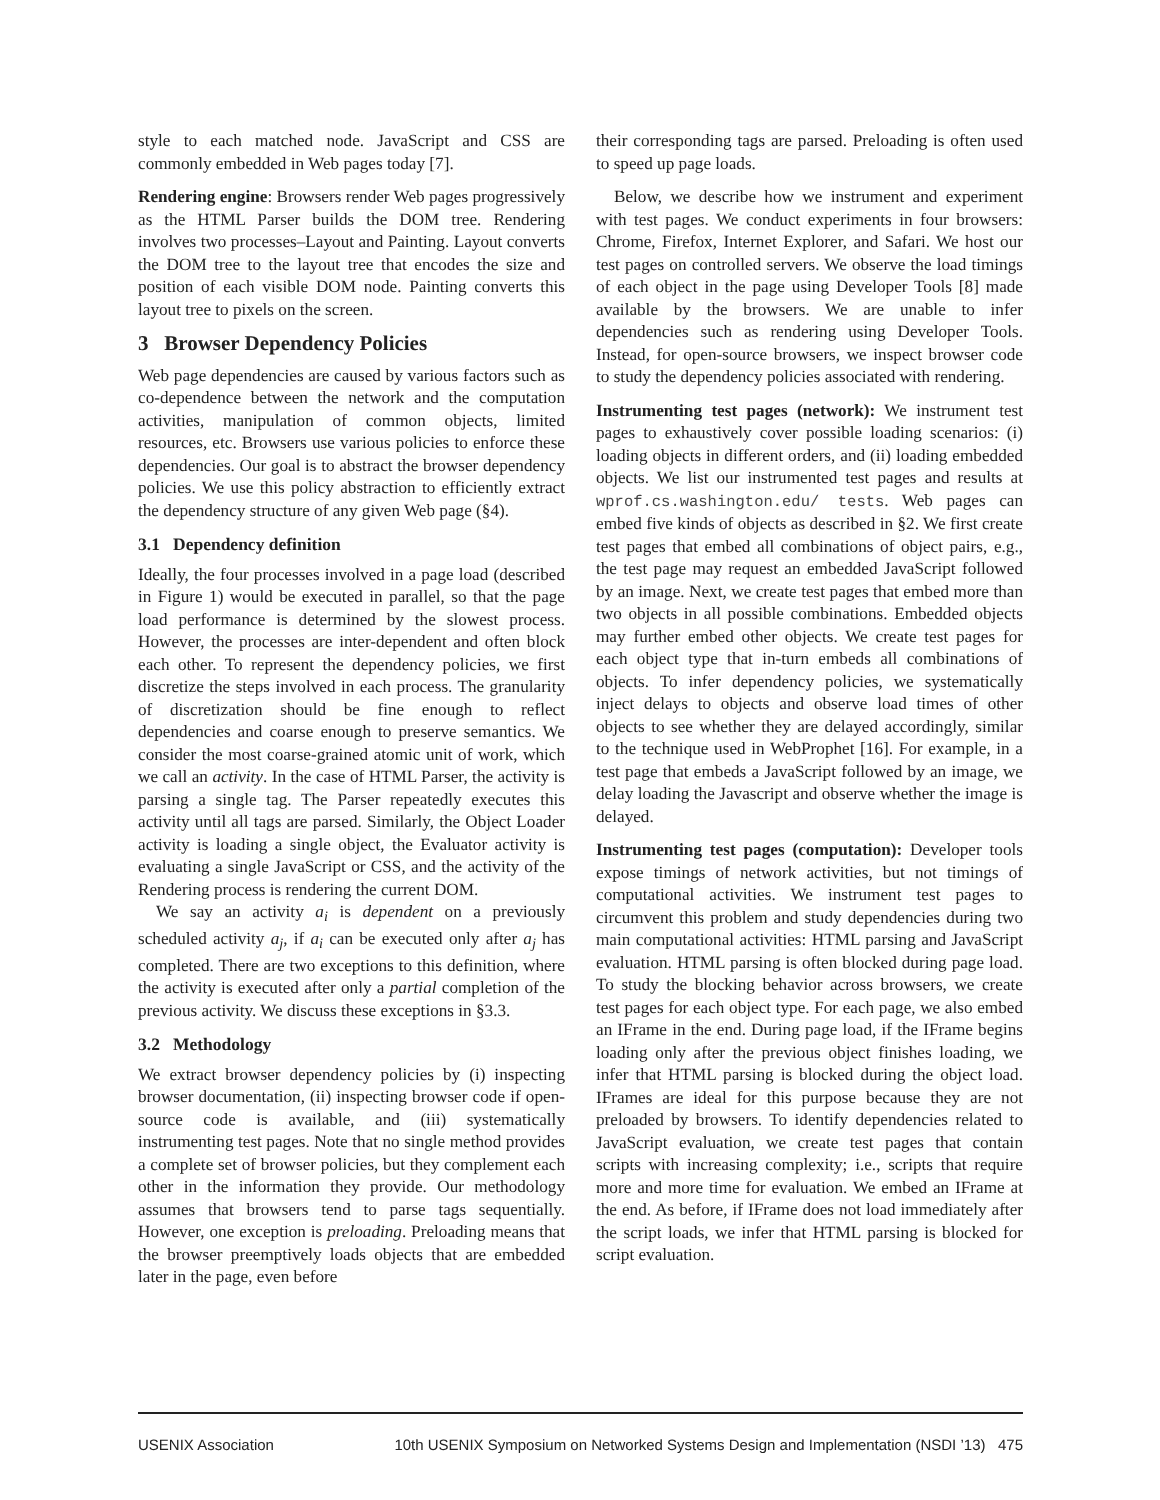style to each matched node. JavaScript and CSS are commonly embedded in Web pages today [7].
Rendering engine: Browsers render Web pages progressively as the HTML Parser builds the DOM tree. Rendering involves two processes–Layout and Painting. Layout converts the DOM tree to the layout tree that encodes the size and position of each visible DOM node. Painting converts this layout tree to pixels on the screen.
3 Browser Dependency Policies
Web page dependencies are caused by various factors such as co-dependence between the network and the computation activities, manipulation of common objects, limited resources, etc. Browsers use various policies to enforce these dependencies. Our goal is to abstract the browser dependency policies. We use this policy abstraction to efficiently extract the dependency structure of any given Web page (§4).
3.1 Dependency definition
Ideally, the four processes involved in a page load (described in Figure 1) would be executed in parallel, so that the page load performance is determined by the slowest process. However, the processes are inter-dependent and often block each other. To represent the dependency policies, we first discretize the steps involved in each process. The granularity of discretization should be fine enough to reflect dependencies and coarse enough to preserve semantics. We consider the most coarse-grained atomic unit of work, which we call an activity. In the case of HTML Parser, the activity is parsing a single tag. The Parser repeatedly executes this activity until all tags are parsed. Similarly, the Object Loader activity is loading a single object, the Evaluator activity is evaluating a single JavaScript or CSS, and the activity of the Rendering process is rendering the current DOM.
We say an activity a<sub>i</sub> is dependent on a previously scheduled activity a<sub>j</sub>, if a<sub>i</sub> can be executed only after a<sub>j</sub> has completed. There are two exceptions to this definition, where the activity is executed after only a partial completion of the previous activity. We discuss these exceptions in §3.3.
3.2 Methodology
We extract browser dependency policies by (i) inspecting browser documentation, (ii) inspecting browser code if open-source code is available, and (iii) systematically instrumenting test pages. Note that no single method provides a complete set of browser policies, but they complement each other in the information they provide. Our methodology assumes that browsers tend to parse tags sequentially. However, one exception is preloading. Preloading means that the browser preemptively loads objects that are embedded later in the page, even before
their corresponding tags are parsed. Preloading is often used to speed up page loads.
Below, we describe how we instrument and experiment with test pages. We conduct experiments in four browsers: Chrome, Firefox, Internet Explorer, and Safari. We host our test pages on controlled servers. We observe the load timings of each object in the page using Developer Tools [8] made available by the browsers. We are unable to infer dependencies such as rendering using Developer Tools. Instead, for open-source browsers, we inspect browser code to study the dependency policies associated with rendering.
Instrumenting test pages (network): We instrument test pages to exhaustively cover possible loading scenarios: (i) loading objects in different orders, and (ii) loading embedded objects. We list our instrumented test pages and results at wprof.cs.washington.edu/ tests. Web pages can embed five kinds of objects as described in §2. We first create test pages that embed all combinations of object pairs, e.g., the test page may request an embedded JavaScript followed by an image. Next, we create test pages that embed more than two objects in all possible combinations. Embedded objects may further embed other objects. We create test pages for each object type that in-turn embeds all combinations of objects. To infer dependency policies, we systematically inject delays to objects and observe load times of other objects to see whether they are delayed accordingly, similar to the technique used in WebProphet [16]. For example, in a test page that embeds a JavaScript followed by an image, we delay loading the Javascript and observe whether the image is delayed.
Instrumenting test pages (computation): Developer tools expose timings of network activities, but not timings of computational activities. We instrument test pages to circumvent this problem and study dependencies during two main computational activities: HTML parsing and JavaScript evaluation. HTML parsing is often blocked during page load. To study the blocking behavior across browsers, we create test pages for each object type. For each page, we also embed an IFrame in the end. During page load, if the IFrame begins loading only after the previous object finishes loading, we infer that HTML parsing is blocked during the object load. IFrames are ideal for this purpose because they are not preloaded by browsers. To identify dependencies related to JavaScript evaluation, we create test pages that contain scripts with increasing complexity; i.e., scripts that require more and more time for evaluation. We embed an IFrame at the end. As before, if IFrame does not load immediately after the script loads, we infer that HTML parsing is blocked for script evaluation.
USENIX Association 10th USENIX Symposium on Networked Systems Design and Implementation (NSDI ’13) 475